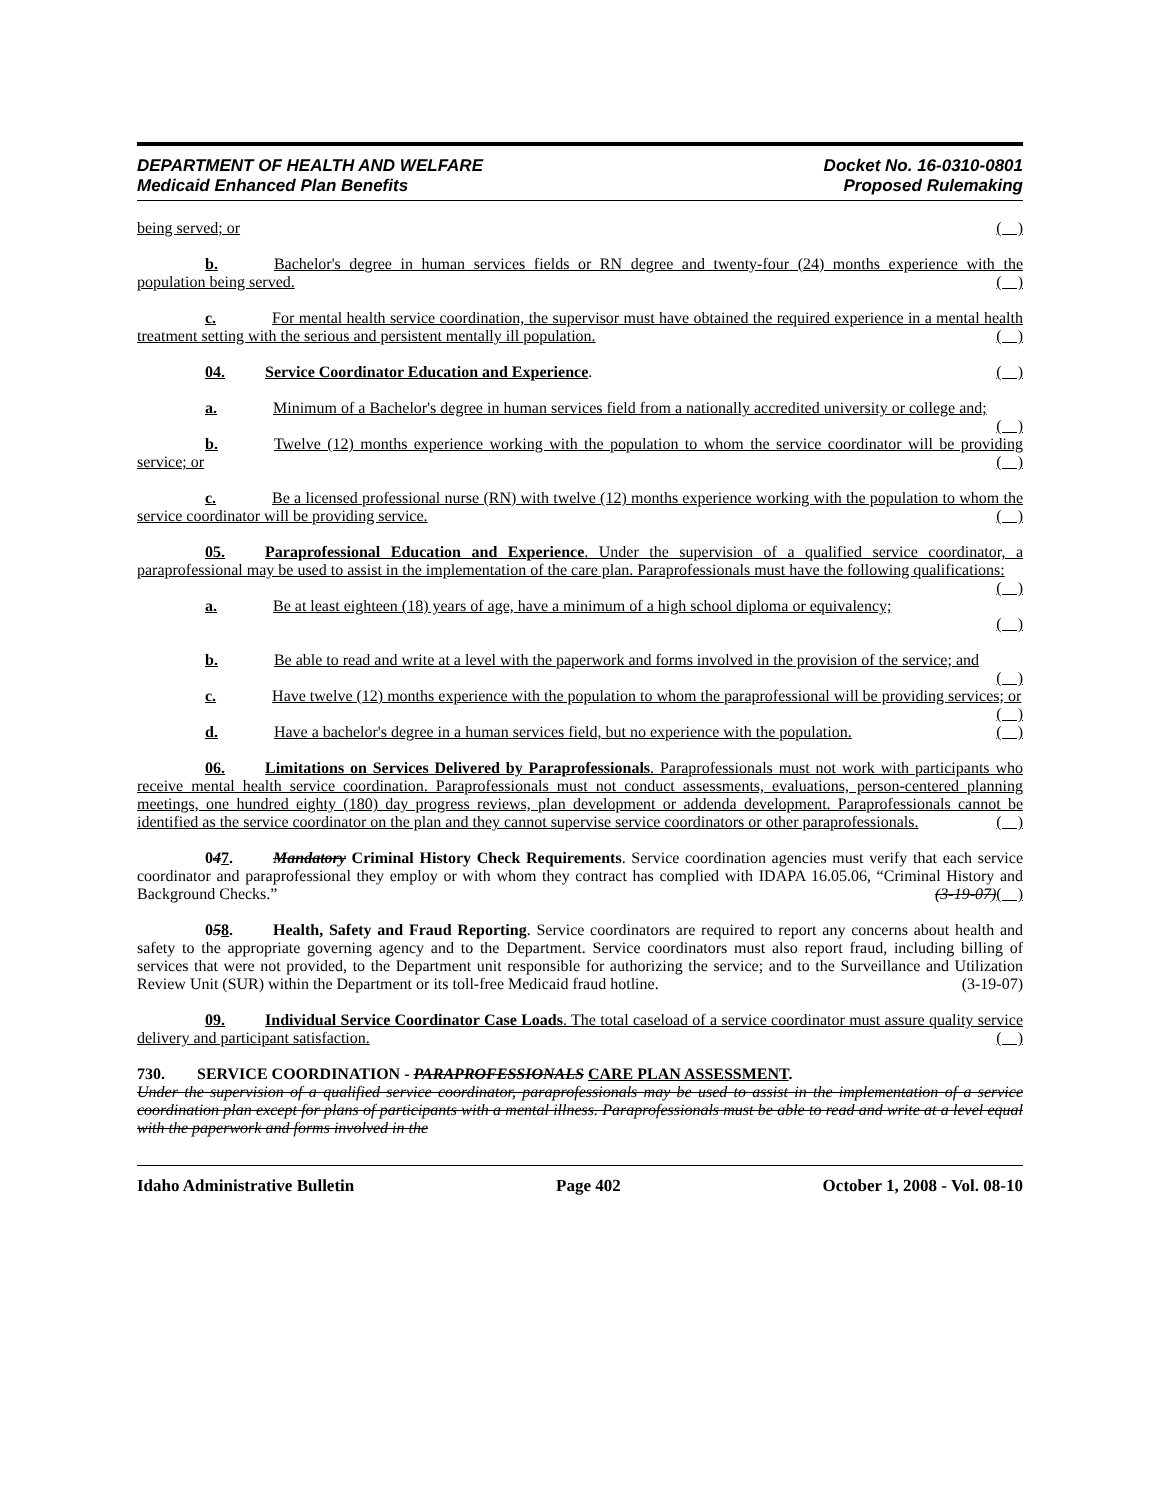DEPARTMENT OF HEALTH AND WELFARE
Medicaid Enhanced Plan Benefits
Docket No. 16-0310-0801
Proposed Rulemaking
being served; or ( )
b. Bachelor's degree in human services fields or RN degree and twenty-four (24) months experience with the population being served. ( )
c. For mental health service coordination, the supervisor must have obtained the required experience in a mental health treatment setting with the serious and persistent mentally ill population. ( )
04. Service Coordinator Education and Experience. ( )
a. Minimum of a Bachelor's degree in human services field from a nationally accredited university or college and; ( )
b. Twelve (12) months experience working with the population to whom the service coordinator will be providing service; or ( )
c. Be a licensed professional nurse (RN) with twelve (12) months experience working with the population to whom the service coordinator will be providing service. ( )
05. Paraprofessional Education and Experience. Under the supervision of a qualified service coordinator, a paraprofessional may be used to assist in the implementation of the care plan. Paraprofessionals must have the following qualifications: ( )
a. Be at least eighteen (18) years of age, have a minimum of a high school diploma or equivalency;
( )
b. Be able to read and write at a level with the paperwork and forms involved in the provision of the service; and ( )
c. Have twelve (12) months experience with the population to whom the paraprofessional will be providing services; or ( )
d. Have a bachelor's degree in a human services field, but no experience with the population. ( )
06. Limitations on Services Delivered by Paraprofessionals. Paraprofessionals must not work with participants who receive mental health service coordination. Paraprofessionals must not conduct assessments, evaluations, person-centered planning meetings, one hundred eighty (180) day progress reviews, plan development or addenda development. Paraprofessionals cannot be identified as the service coordinator on the plan and they cannot supervise service coordinators or other paraprofessionals. ( )
047. Mandatory Criminal History Check Requirements. Service coordination agencies must verify that each service coordinator and paraprofessional they employ or with whom they contract has complied with IDAPA 16.05.06, “Criminal History and Background Checks.” (3-19-07)( )
058. Health, Safety and Fraud Reporting. Service coordinators are required to report any concerns about health and safety to the appropriate governing agency and to the Department. Service coordinators must also report fraud, including billing of services that were not provided, to the Department unit responsible for authorizing the service; and to the Surveillance and Utilization Review Unit (SUR) within the Department or its toll-free Medicaid fraud hotline. (3-19-07)
09. Individual Service Coordinator Case Loads. The total caseload of a service coordinator must assure quality service delivery and participant satisfaction. ( )
730. SERVICE COORDINATION - PARAPROFESSIONALS CARE PLAN ASSESSMENT.
Under the supervision of a qualified service coordinator, paraprofessionals may be used to assist in the implementation of a service coordination plan except for plans of participants with a mental illness. Paraprofessionals must be able to read and write at a level equal with the paperwork and forms involved in the
Idaho Administrative Bulletin Page 402 October 1, 2008 - Vol. 08-10